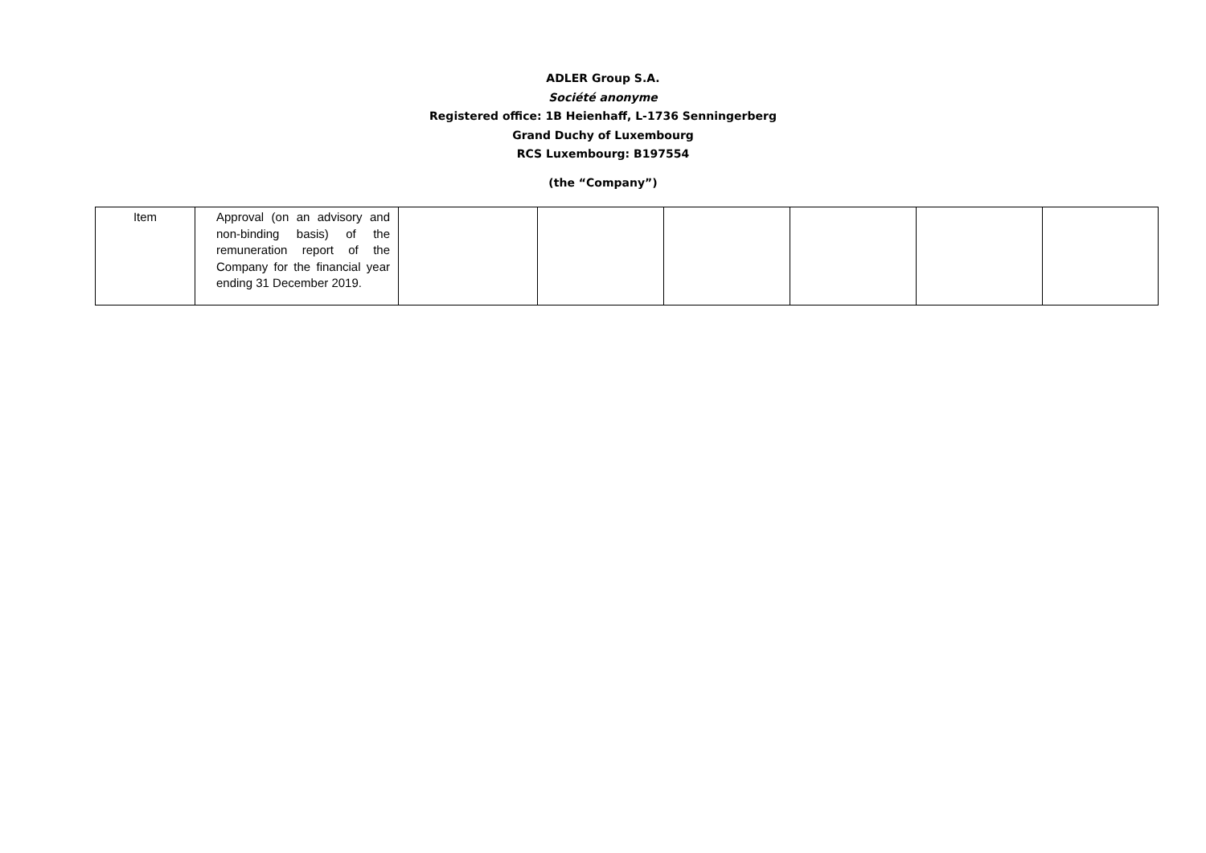ADLER Group S.A.
Société anonyme
Registered office: 1B Heienhaff, L-1736 Senningerberg
Grand Duchy of Luxembourg
RCS Luxembourg: B197554
(the “Company”)
| Item | Approval (on an advisory and non-binding basis) of the remuneration report of the Company for the financial year ending 31 December 2019. | | | | | | |